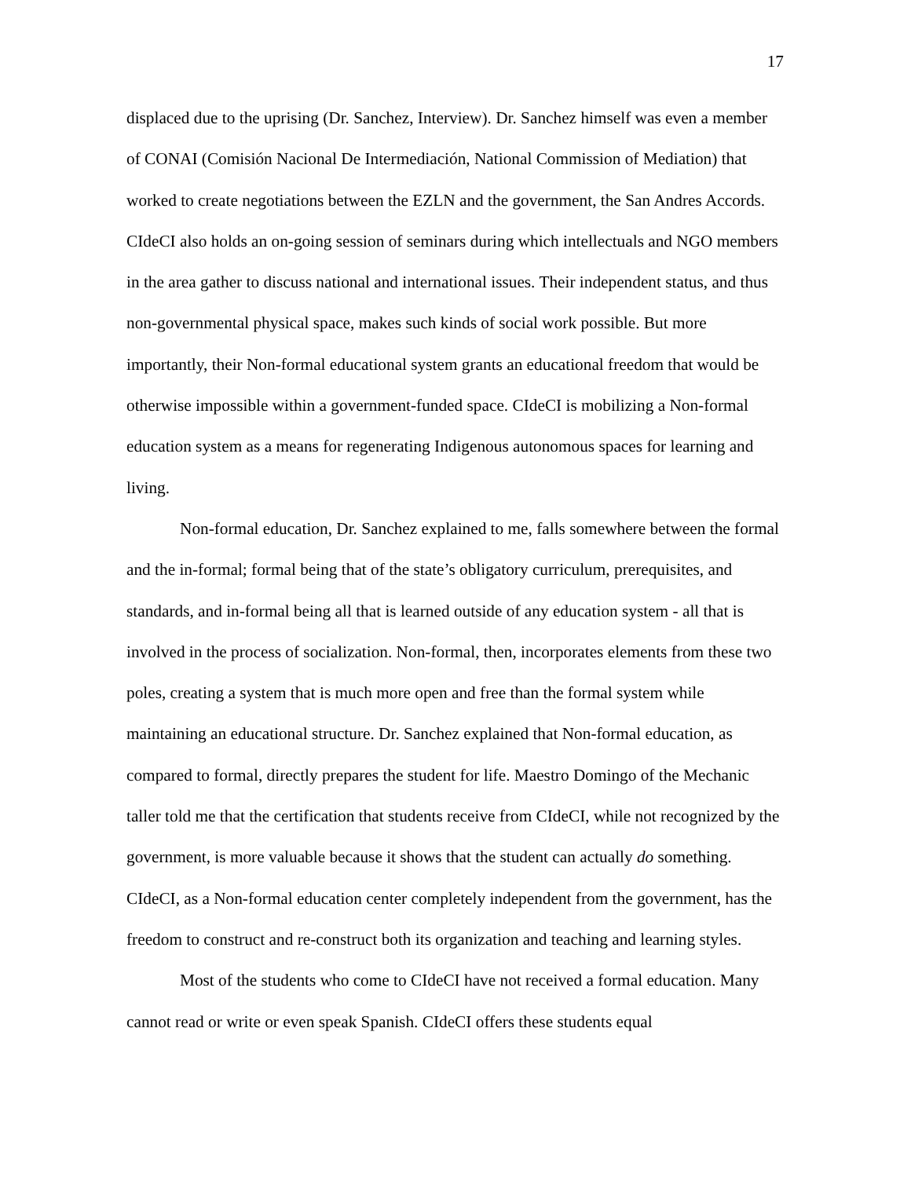17
displaced due to the uprising (Dr. Sanchez, Interview). Dr. Sanchez himself was even a member of CONAI (Comisión Nacional De Intermediación, National Commission of Mediation) that worked to create negotiations between the EZLN and the government, the San Andres Accords. CIdeCI also holds an on-going session of seminars during which intellectuals and NGO members in the area gather to discuss national and international issues. Their independent status, and thus non-governmental physical space, makes such kinds of social work possible. But more importantly, their Non-formal educational system grants an educational freedom that would be otherwise impossible within a government-funded space. CIdeCI is mobilizing a Non-formal education system as a means for regenerating Indigenous autonomous spaces for learning and living.
Non-formal education, Dr. Sanchez explained to me, falls somewhere between the formal and the in-formal; formal being that of the state’s obligatory curriculum, prerequisites, and standards, and in-formal being all that is learned outside of any education system - all that is involved in the process of socialization. Non-formal, then, incorporates elements from these two poles, creating a system that is much more open and free than the formal system while maintaining an educational structure. Dr. Sanchez explained that Non-formal education, as compared to formal, directly prepares the student for life. Maestro Domingo of the Mechanic taller told me that the certification that students receive from CIdeCI, while not recognized by the government, is more valuable because it shows that the student can actually do something. CIdeCI, as a Non-formal education center completely independent from the government, has the freedom to construct and re-construct both its organization and teaching and learning styles.
Most of the students who come to CIdeCI have not received a formal education. Many cannot read or write or even speak Spanish. CIdeCI offers these students equal